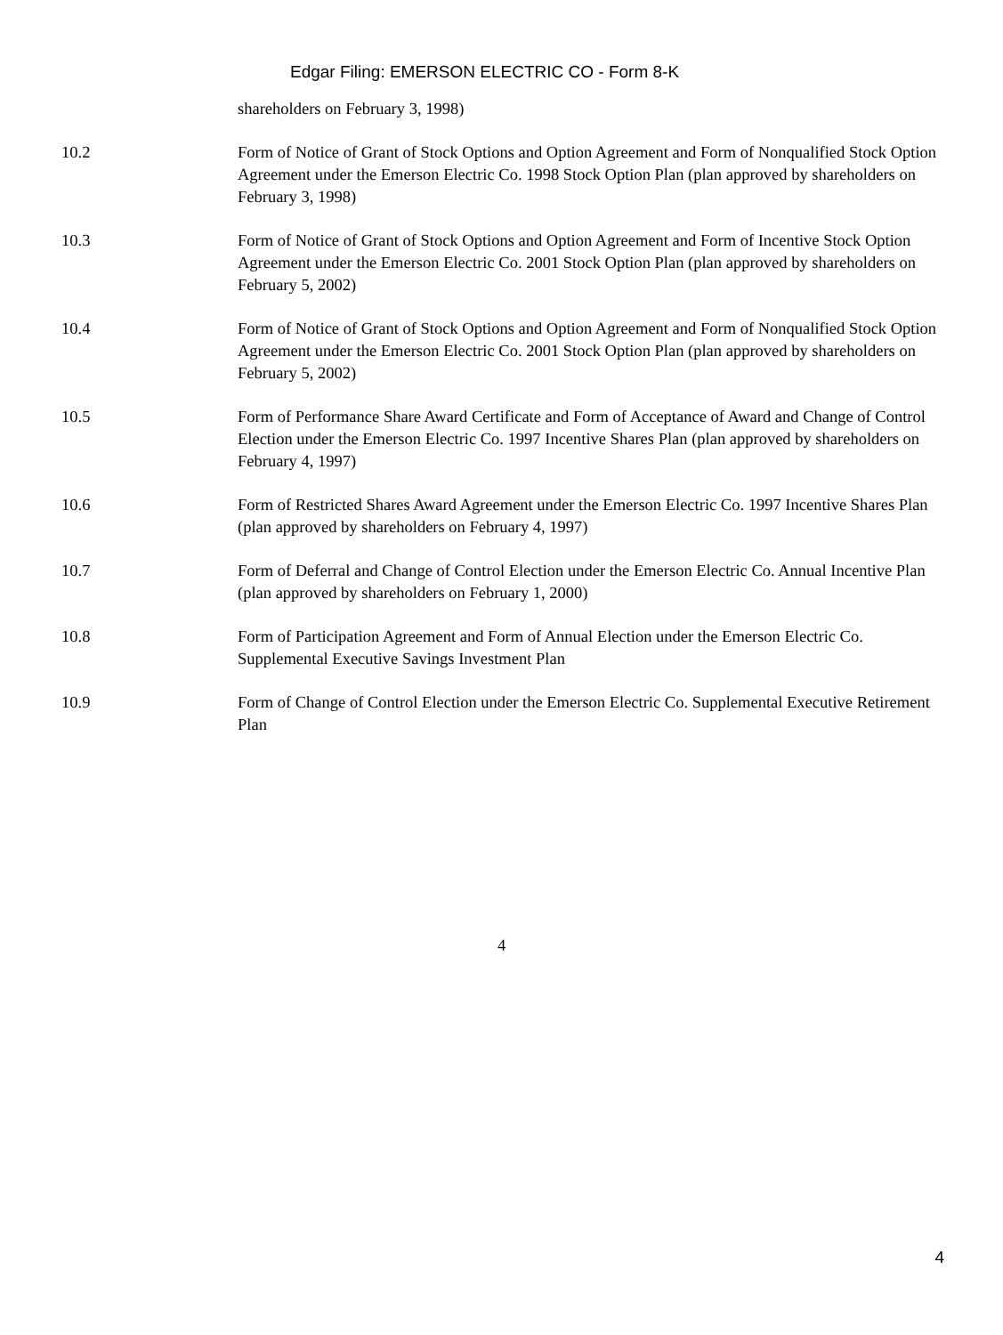Edgar Filing: EMERSON ELECTRIC CO - Form 8-K
shareholders on February 3, 1998)
10.2 Form of Notice of Grant of Stock Options and Option Agreement and Form of Nonqualified Stock Option Agreement under the Emerson Electric Co. 1998 Stock Option Plan (plan approved by shareholders on February 3, 1998)
10.3 Form of Notice of Grant of Stock Options and Option Agreement and Form of Incentive Stock Option Agreement under the Emerson Electric Co. 2001 Stock Option Plan (plan approved by shareholders on February 5, 2002)
10.4 Form of Notice of Grant of Stock Options and Option Agreement and Form of Nonqualified Stock Option Agreement under the Emerson Electric Co. 2001 Stock Option Plan (plan approved by shareholders on February 5, 2002)
10.5 Form of Performance Share Award Certificate and Form of Acceptance of Award and Change of Control Election under the Emerson Electric Co. 1997 Incentive Shares Plan (plan approved by shareholders on February 4, 1997)
10.6 Form of Restricted Shares Award Agreement under the Emerson Electric Co. 1997 Incentive Shares Plan (plan approved by shareholders on February 4, 1997)
10.7 Form of Deferral and Change of Control Election under the Emerson Electric Co. Annual Incentive Plan (plan approved by shareholders on February 1, 2000)
10.8 Form of Participation Agreement and Form of Annual Election under the Emerson Electric Co. Supplemental Executive Savings Investment Plan
10.9 Form of Change of Control Election under the Emerson Electric Co. Supplemental Executive Retirement Plan
4
4